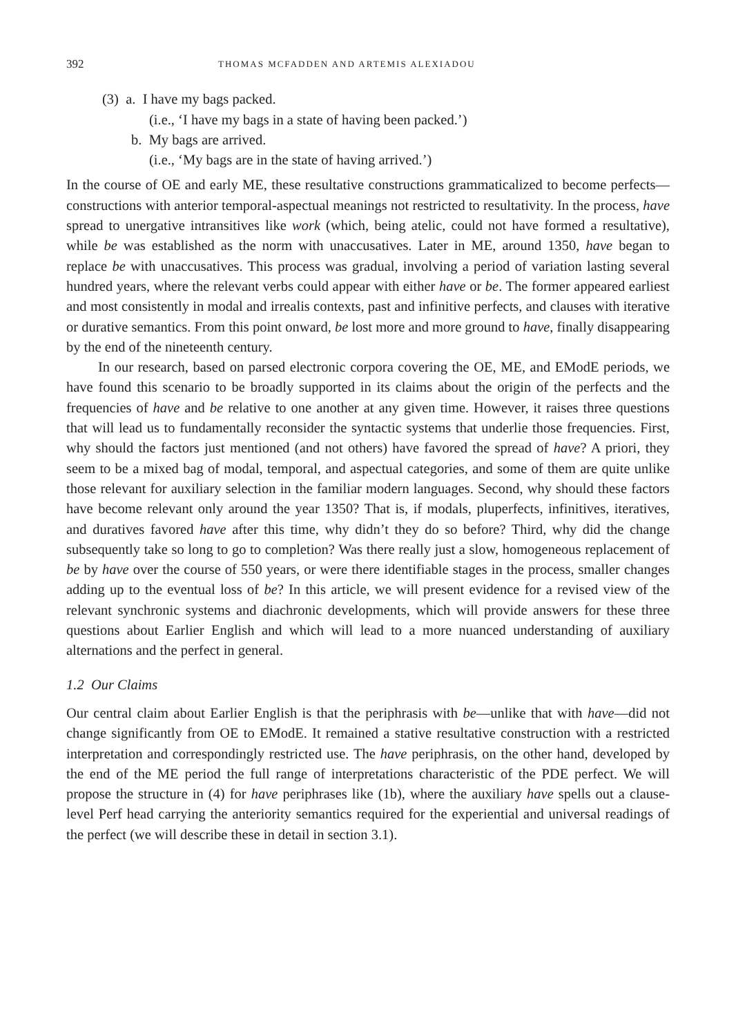392 THOMAS MCFADDEN AND ARTEMIS ALEXIADOU
(3) a. I have my bags packed.
(i.e., ‘I have my bags in a state of having been packed.’)
b. My bags are arrived.
(i.e., ‘My bags are in the state of having arrived.’)
In the course of OE and early ME, these resultative constructions grammaticalized to become perfects—constructions with anterior temporal-aspectual meanings not restricted to resultativity. In the process, have spread to unergative intransitives like work (which, being atelic, could not have formed a resultative), while be was established as the norm with unaccusatives. Later in ME, around 1350, have began to replace be with unaccusatives. This process was gradual, involving a period of variation lasting several hundred years, where the relevant verbs could appear with either have or be. The former appeared earliest and most consistently in modal and irrealis contexts, past and infinitive perfects, and clauses with iterative or durative semantics. From this point onward, be lost more and more ground to have, finally disappearing by the end of the nineteenth century.
In our research, based on parsed electronic corpora covering the OE, ME, and EModE periods, we have found this scenario to be broadly supported in its claims about the origin of the perfects and the frequencies of have and be relative to one another at any given time. However, it raises three questions that will lead us to fundamentally reconsider the syntactic systems that underlie those frequencies. First, why should the factors just mentioned (and not others) have favored the spread of have? A priori, they seem to be a mixed bag of modal, temporal, and aspectual categories, and some of them are quite unlike those relevant for auxiliary selection in the familiar modern languages. Second, why should these factors have become relevant only around the year 1350? That is, if modals, pluperfects, infinitives, iteratives, and duratives favored have after this time, why didn’t they do so before? Third, why did the change subsequently take so long to go to completion? Was there really just a slow, homogeneous replacement of be by have over the course of 550 years, or were there identifiable stages in the process, smaller changes adding up to the eventual loss of be? In this article, we will present evidence for a revised view of the relevant synchronic systems and diachronic developments, which will provide answers for these three questions about Earlier English and which will lead to a more nuanced understanding of auxiliary alternations and the perfect in general.
1.2 Our Claims
Our central claim about Earlier English is that the periphrasis with be—unlike that with have—did not change significantly from OE to EModE. It remained a stative resultative construction with a restricted interpretation and correspondingly restricted use. The have periphrasis, on the other hand, developed by the end of the ME period the full range of interpretations characteristic of the PDE perfect. We will propose the structure in (4) for have periphrases like (1b), where the auxiliary have spells out a clause-level Perf head carrying the anteriority semantics required for the experiential and universal readings of the perfect (we will describe these in detail in section 3.1).